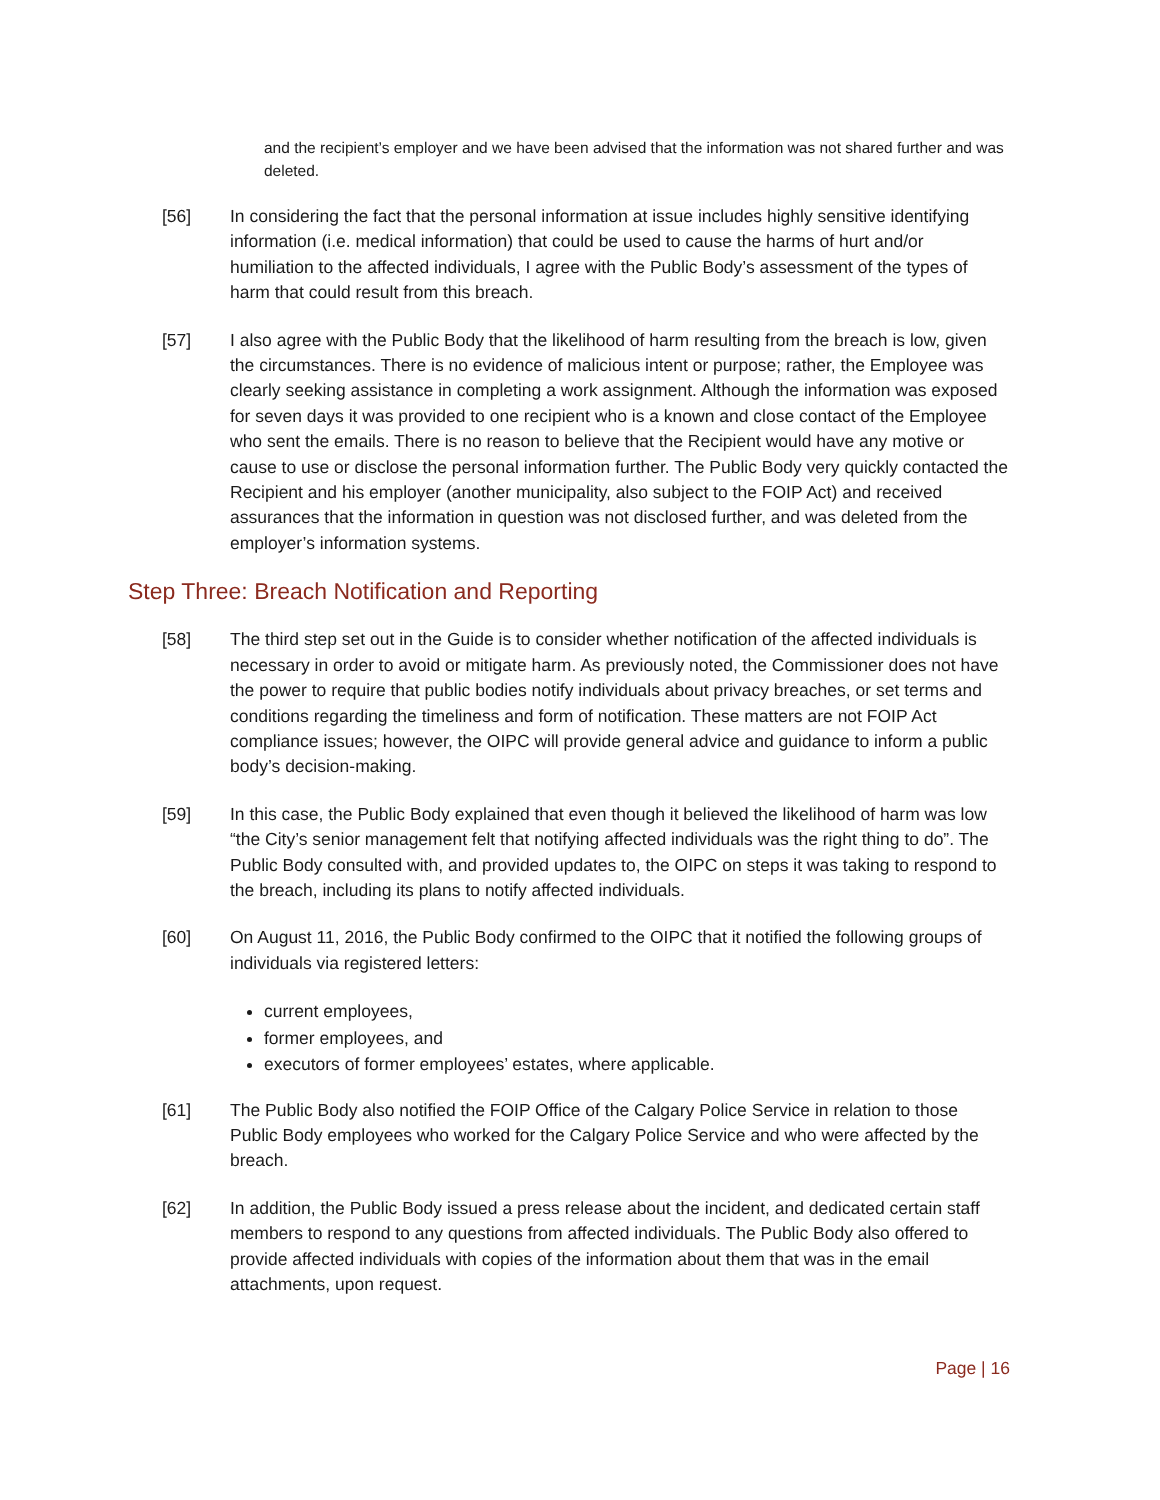and the recipient’s employer and we have been advised that the information was not shared further and was deleted.
[56] In considering the fact that the personal information at issue includes highly sensitive identifying information (i.e. medical information) that could be used to cause the harms of hurt and/or humiliation to the affected individuals, I agree with the Public Body’s assessment of the types of harm that could result from this breach.
[57] I also agree with the Public Body that the likelihood of harm resulting from the breach is low, given the circumstances. There is no evidence of malicious intent or purpose; rather, the Employee was clearly seeking assistance in completing a work assignment. Although the information was exposed for seven days it was provided to one recipient who is a known and close contact of the Employee who sent the emails. There is no reason to believe that the Recipient would have any motive or cause to use or disclose the personal information further. The Public Body very quickly contacted the Recipient and his employer (another municipality, also subject to the FOIP Act) and received assurances that the information in question was not disclosed further, and was deleted from the employer’s information systems.
Step Three: Breach Notification and Reporting
[58] The third step set out in the Guide is to consider whether notification of the affected individuals is necessary in order to avoid or mitigate harm. As previously noted, the Commissioner does not have the power to require that public bodies notify individuals about privacy breaches, or set terms and conditions regarding the timeliness and form of notification. These matters are not FOIP Act compliance issues; however, the OIPC will provide general advice and guidance to inform a public body’s decision-making.
[59] In this case, the Public Body explained that even though it believed the likelihood of harm was low “the City’s senior management felt that notifying affected individuals was the right thing to do”. The Public Body consulted with, and provided updates to, the OIPC on steps it was taking to respond to the breach, including its plans to notify affected individuals.
[60] On August 11, 2016, the Public Body confirmed to the OIPC that it notified the following groups of individuals via registered letters:
current employees,
former employees, and
executors of former employees’ estates, where applicable.
[61] The Public Body also notified the FOIP Office of the Calgary Police Service in relation to those Public Body employees who worked for the Calgary Police Service and who were affected by the breach.
[62] In addition, the Public Body issued a press release about the incident, and dedicated certain staff members to respond to any questions from affected individuals. The Public Body also offered to provide affected individuals with copies of the information about them that was in the email attachments, upon request.
Page | 16